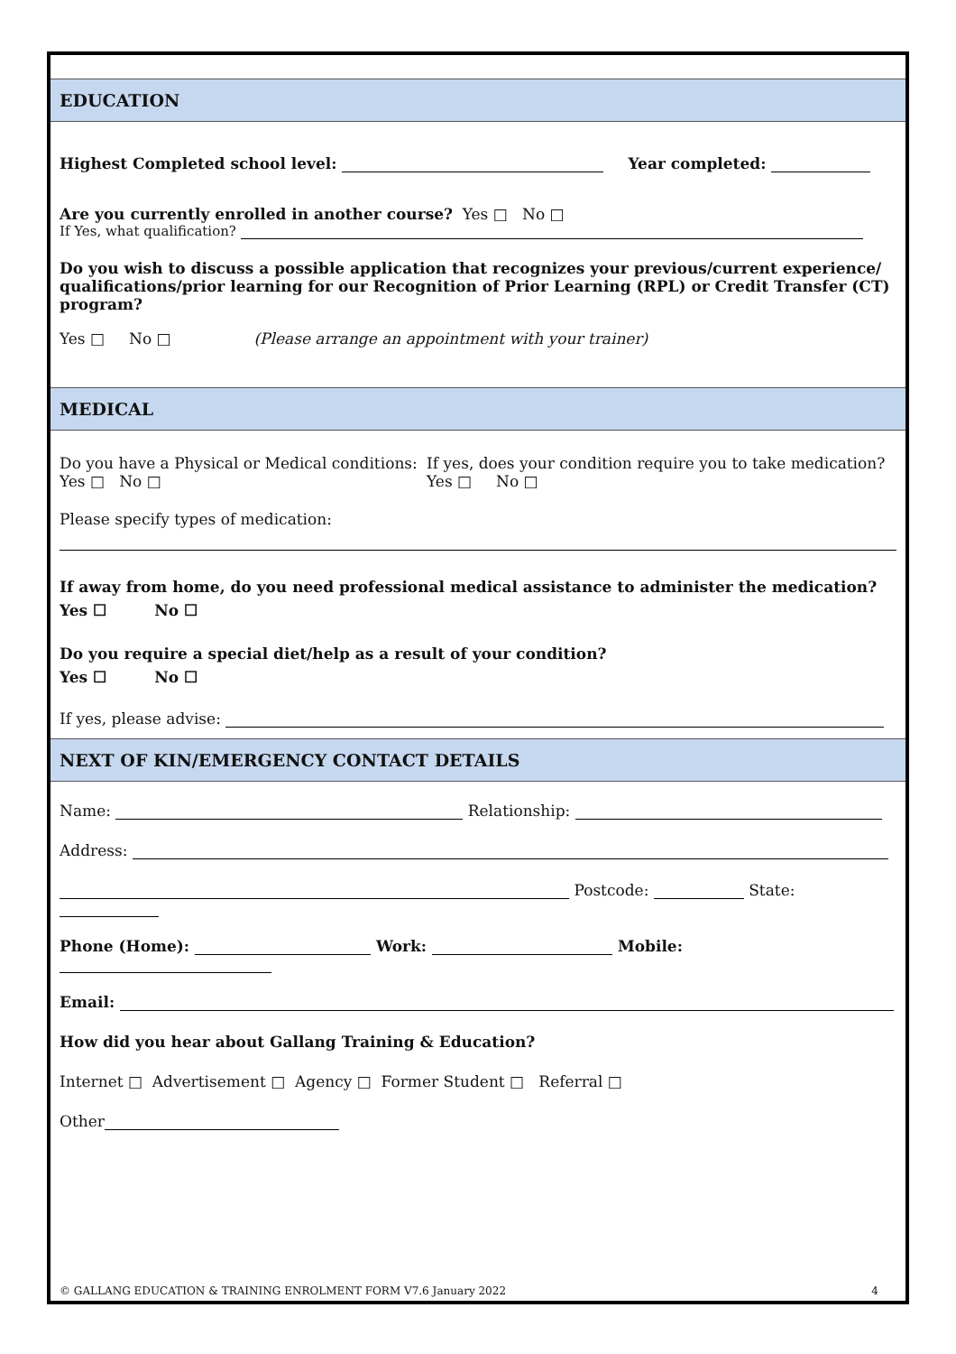EDUCATION
Highest Completed school level: Year completed:
Are you currently enrolled in another course? Yes □ No □
If Yes, what qualification?
Do you wish to discuss a possible application that recognizes your previous/current experience/ qualifications/prior learning for our Recognition of Prior Learning (RPL) or Credit Transfer (CT) program?
Yes □ No □ (Please arrange an appointment with your trainer)
MEDICAL
Do you have a Physical or Medical conditions:
Yes □ No □
If yes, does your condition require you to take medication? Yes □ No □
Please specify types of medication:
If away from home, do you need professional medical assistance to administer the medication?
Yes ☐ No ☐
Do you require a special diet/help as a result of your condition?
Yes ☐ No ☐
If yes, please advise:
NEXT OF KIN/EMERGENCY CONTACT DETAILS
Name: Relationship:
Address:
Postcode: State:
Phone (Home): Work: Mobile:
Email:
How did you hear about Gallang Training & Education?
Internet □ Advertisement □ Agency □ Former Student □ Referral □
Other
© GALLANG EDUCATION & TRAINING ENROLMENT FORM V7.6 January 2022 4